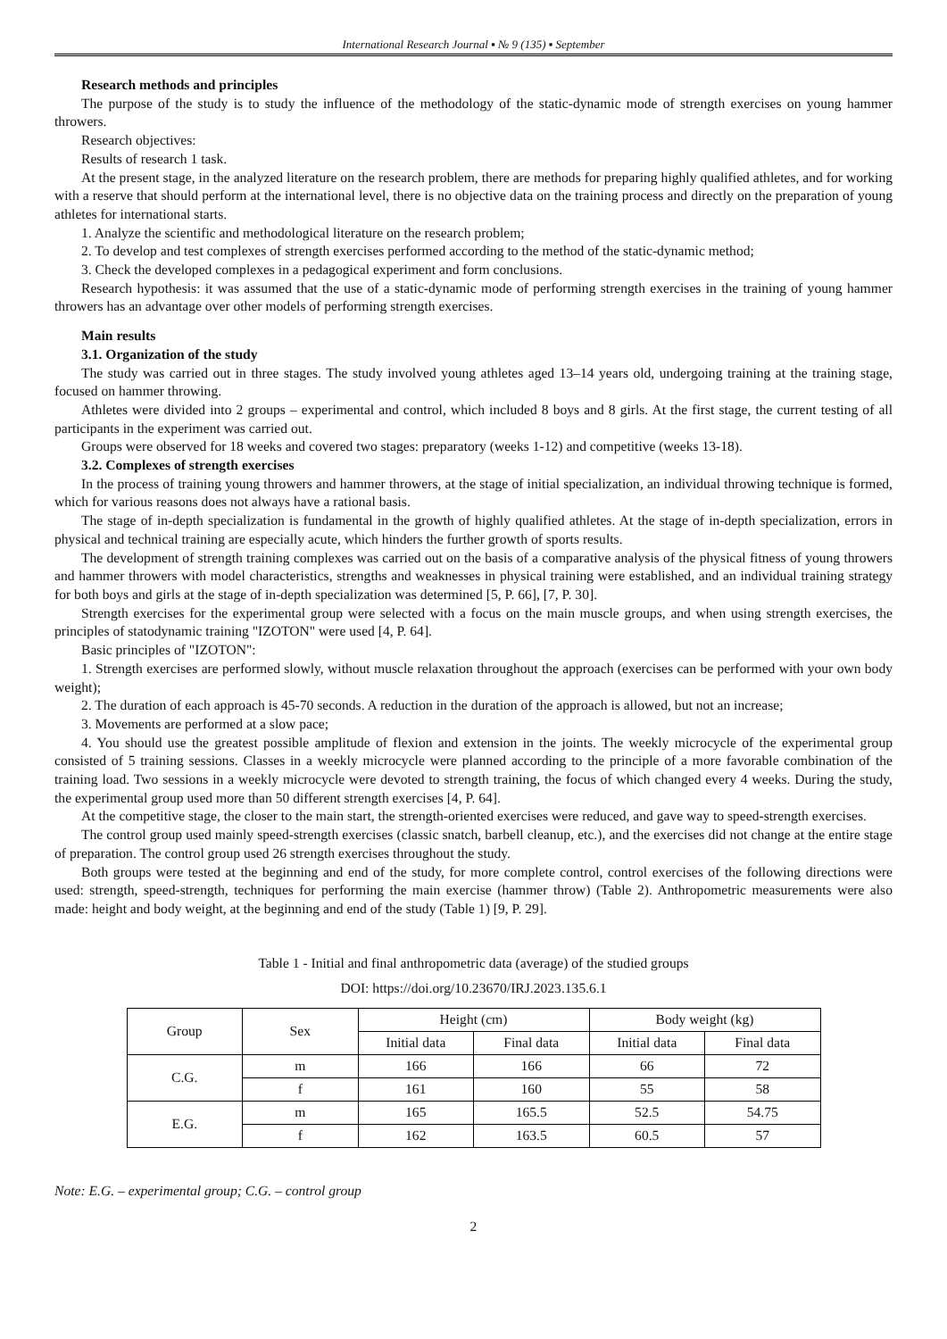International Research Journal ▪ № 9 (135) ▪ September
Research methods and principles
The purpose of the study is to study the influence of the methodology of the static-dynamic mode of strength exercises on young hammer throwers.
Research objectives:
Results of research 1 task.
At the present stage, in the analyzed literature on the research problem, there are methods for preparing highly qualified athletes, and for working with a reserve that should perform at the international level, there is no objective data on the training process and directly on the preparation of young athletes for international starts.
1. Analyze the scientific and methodological literature on the research problem;
2. To develop and test complexes of strength exercises performed according to the method of the static-dynamic method;
3. Check the developed complexes in a pedagogical experiment and form conclusions.
Research hypothesis: it was assumed that the use of a static-dynamic mode of performing strength exercises in the training of young hammer throwers has an advantage over other models of performing strength exercises.
Main results
3.1. Organization of the study
The study was carried out in three stages. The study involved young athletes aged 13–14 years old, undergoing training at the training stage, focused on hammer throwing.
Athletes were divided into 2 groups – experimental and control, which included 8 boys and 8 girls. At the first stage, the current testing of all participants in the experiment was carried out.
Groups were observed for 18 weeks and covered two stages: preparatory (weeks 1-12) and competitive (weeks 13-18).
3.2. Complexes of strength exercises
In the process of training young throwers and hammer throwers, at the stage of initial specialization, an individual throwing technique is formed, which for various reasons does not always have a rational basis.
The stage of in-depth specialization is fundamental in the growth of highly qualified athletes. At the stage of in-depth specialization, errors in physical and technical training are especially acute, which hinders the further growth of sports results.
The development of strength training complexes was carried out on the basis of a comparative analysis of the physical fitness of young throwers and hammer throwers with model characteristics, strengths and weaknesses in physical training were established, and an individual training strategy for both boys and girls at the stage of in-depth specialization was determined [5, P. 66], [7, P. 30].
Strength exercises for the experimental group were selected with a focus on the main muscle groups, and when using strength exercises, the principles of statodynamic training "IZOTON" were used [4, P. 64].
Basic principles of "IZOTON":
1. Strength exercises are performed slowly, without muscle relaxation throughout the approach (exercises can be performed with your own body weight);
2. The duration of each approach is 45-70 seconds. A reduction in the duration of the approach is allowed, but not an increase;
3. Movements are performed at a slow pace;
4. You should use the greatest possible amplitude of flexion and extension in the joints. The weekly microcycle of the experimental group consisted of 5 training sessions. Classes in a weekly microcycle were planned according to the principle of a more favorable combination of the training load. Two sessions in a weekly microcycle were devoted to strength training, the focus of which changed every 4 weeks. During the study, the experimental group used more than 50 different strength exercises [4, P. 64].
At the competitive stage, the closer to the main start, the strength-oriented exercises were reduced, and gave way to speed-strength exercises.
The control group used mainly speed-strength exercises (classic snatch, barbell cleanup, etc.), and the exercises did not change at the entire stage of preparation. The control group used 26 strength exercises throughout the study.
Both groups were tested at the beginning and end of the study, for more complete control, control exercises of the following directions were used: strength, speed-strength, techniques for performing the main exercise (hammer throw) (Table 2). Anthropometric measurements were also made: height and body weight, at the beginning and end of the study (Table 1) [9, P. 29].
Table 1 - Initial and final anthropometric data (average) of the studied groups
DOI: https://doi.org/10.23670/IRJ.2023.135.6.1
| Group | Sex | Height (cm) | | Body weight (kg) | |
| --- | --- | --- | --- | --- | --- |
| | | Initial data | Final data | Initial data | Final data |
| C.G. | m | 166 | 166 | 66 | 72 |
| | f | 161 | 160 | 55 | 58 |
| E.G. | m | 165 | 165.5 | 52.5 | 54.75 |
| | f | 162 | 163.5 | 60.5 | 57 |
Note: E.G. – experimental group; C.G. – control group
2